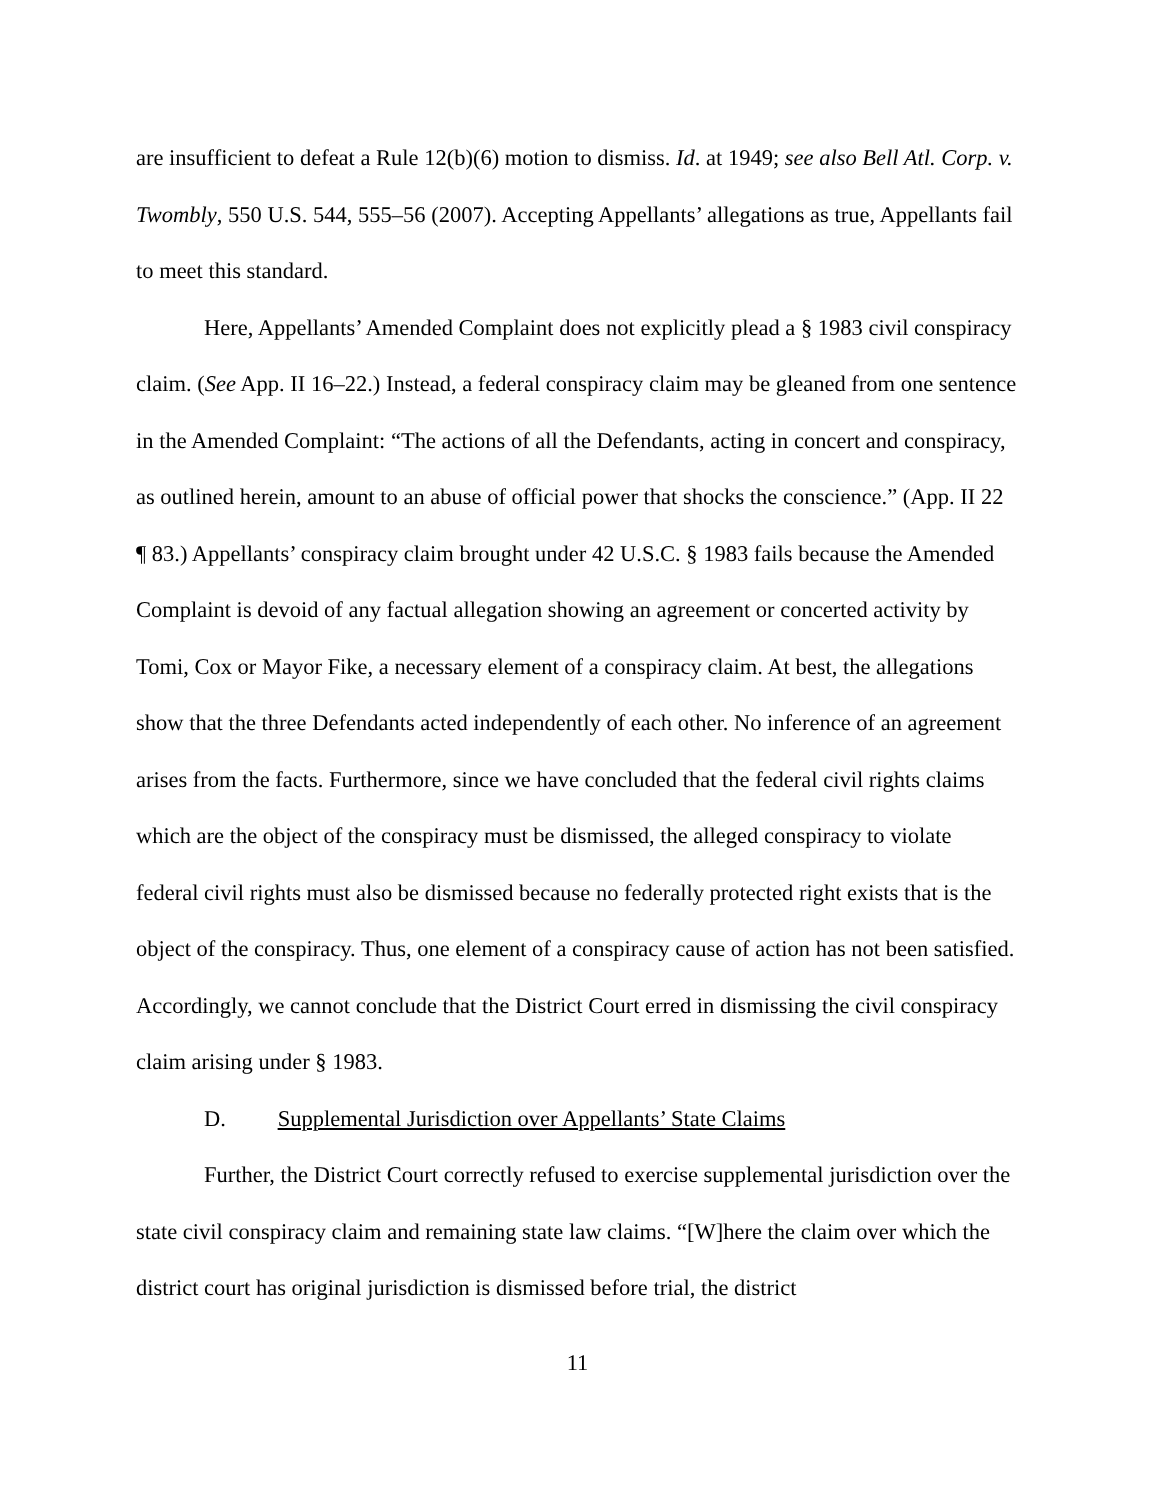are insufficient to defeat a Rule 12(b)(6) motion to dismiss. Id. at 1949; see also Bell Atl. Corp. v. Twombly, 550 U.S. 544, 555–56 (2007). Accepting Appellants’ allegations as true, Appellants fail to meet this standard.
Here, Appellants’ Amended Complaint does not explicitly plead a § 1983 civil conspiracy claim. (See App. II 16–22.) Instead, a federal conspiracy claim may be gleaned from one sentence in the Amended Complaint: “The actions of all the Defendants, acting in concert and conspiracy, as outlined herein, amount to an abuse of official power that shocks the conscience.” (App. II 22 ¶ 83.) Appellants’ conspiracy claim brought under 42 U.S.C. § 1983 fails because the Amended Complaint is devoid of any factual allegation showing an agreement or concerted activity by Tomi, Cox or Mayor Fike, a necessary element of a conspiracy claim. At best, the allegations show that the three Defendants acted independently of each other. No inference of an agreement arises from the facts. Furthermore, since we have concluded that the federal civil rights claims which are the object of the conspiracy must be dismissed, the alleged conspiracy to violate federal civil rights must also be dismissed because no federally protected right exists that is the object of the conspiracy. Thus, one element of a conspiracy cause of action has not been satisfied. Accordingly, we cannot conclude that the District Court erred in dismissing the civil conspiracy claim arising under § 1983.
D. Supplemental Jurisdiction over Appellants’ State Claims
Further, the District Court correctly refused to exercise supplemental jurisdiction over the state civil conspiracy claim and remaining state law claims. “[W]here the claim over which the district court has original jurisdiction is dismissed before trial, the district
11